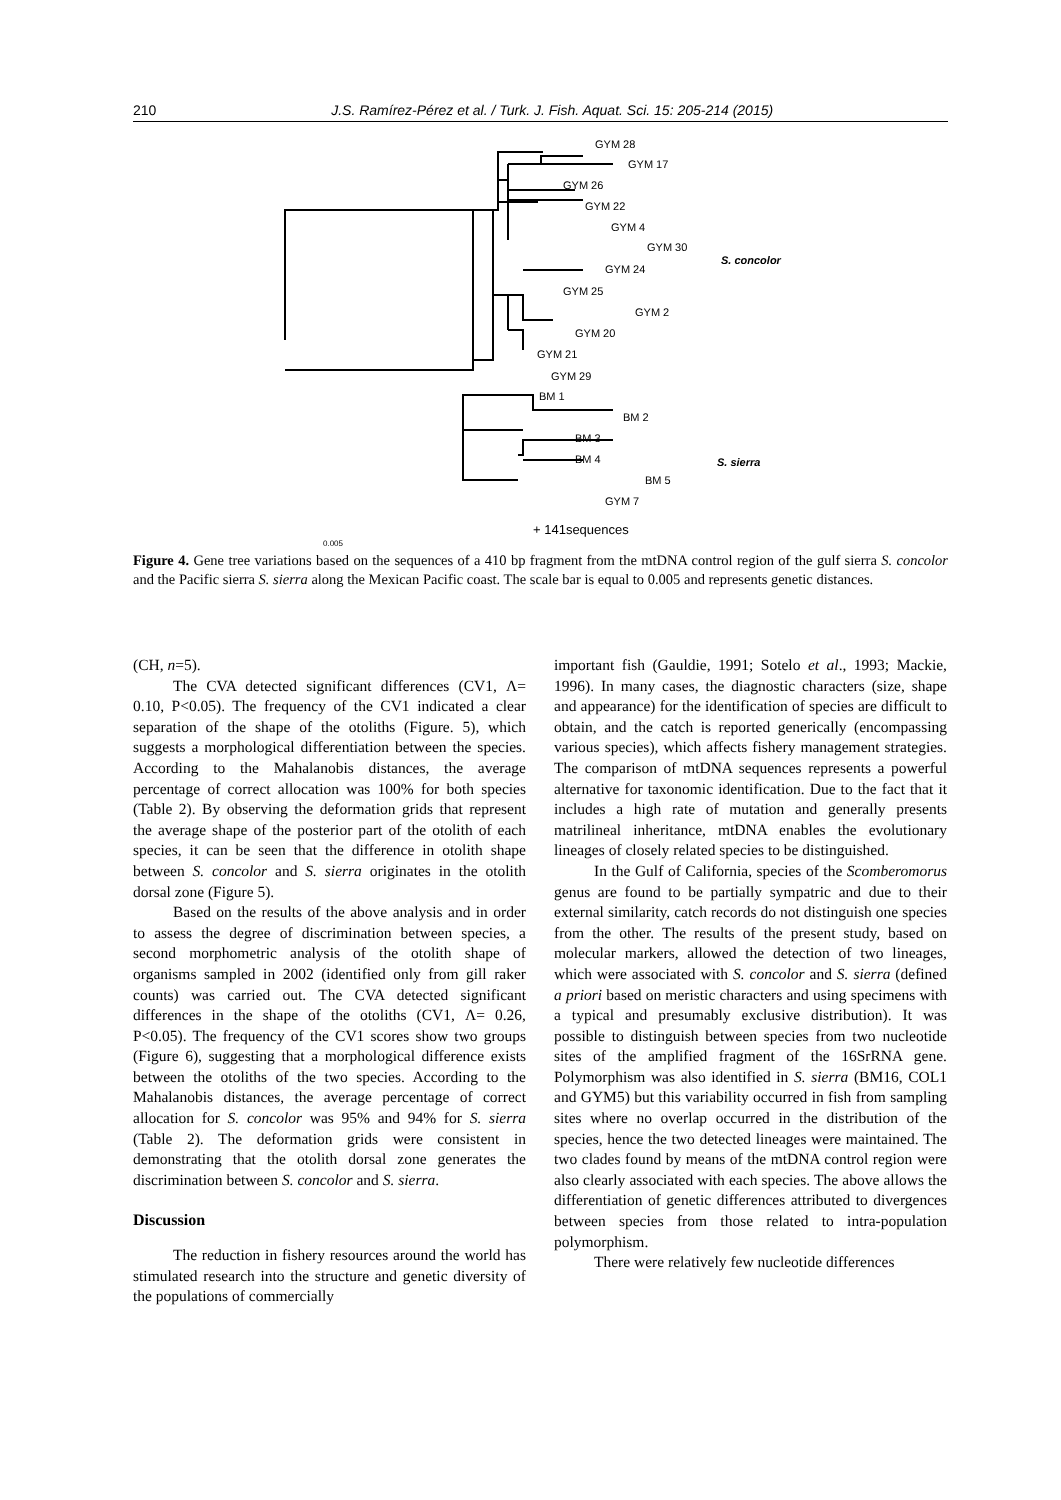210 J.S. Ramírez-Pérez et al. / Turk. J. Fish. Aquat. Sci. 15: 205-214 (2015)
GYM 28
GYM 17
GYM 26
GYM 22
GYM 4
GYM 30
GYM 24
GYM 25
GYM 2
GYM 20
GYM 21
GYM 29
BM 1
BM 2
BM 3
BM 4
BM 5
GYM 7
+ 141sequences
0.005
S. concolor
S. sierra
Figure 4. Gene tree variations based on the sequences of a 410 bp fragment from the mtDNA control region of the gulf sierra S. concolor and the Pacific sierra S. sierra along the Mexican Pacific coast. The scale bar is equal to 0.005 and represents genetic distances.
(CH, n=5).
The CVA detected significant differences (CV1, Λ= 0.10, P<0.05). The frequency of the CV1 indicated a clear separation of the shape of the otoliths (Figure. 5), which suggests a morphological differentiation between the species. According to the Mahalanobis distances, the average percentage of correct allocation was 100% for both species (Table 2). By observing the deformation grids that represent the average shape of the posterior part of the otolith of each species, it can be seen that the difference in otolith shape between S. concolor and S. sierra originates in the otolith dorsal zone (Figure 5).
Based on the results of the above analysis and in order to assess the degree of discrimination between species, a second morphometric analysis of the otolith shape of organisms sampled in 2002 (identified only from gill raker counts) was carried out. The CVA detected significant differences in the shape of the otoliths (CV1, Λ= 0.26, P<0.05). The frequency of the CV1 scores show two groups (Figure 6), suggesting that a morphological difference exists between the otoliths of the two species. According to the Mahalanobis distances, the average percentage of correct allocation for S. concolor was 95% and 94% for S. sierra (Table 2). The deformation grids were consistent in demonstrating that the otolith dorsal zone generates the discrimination between S. concolor and S. sierra.
Discussion
The reduction in fishery resources around the world has stimulated research into the structure and genetic diversity of the populations of commercially
important fish (Gauldie, 1991; Sotelo et al., 1993; Mackie, 1996). In many cases, the diagnostic characters (size, shape and appearance) for the identification of species are difficult to obtain, and the catch is reported generically (encompassing various species), which affects fishery management strategies. The comparison of mtDNA sequences represents a powerful alternative for taxonomic identification. Due to the fact that it includes a high rate of mutation and generally presents matrilineal inheritance, mtDNA enables the evolutionary lineages of closely related species to be distinguished.
In the Gulf of California, species of the Scomberomorus genus are found to be partially sympatric and due to their external similarity, catch records do not distinguish one species from the other. The results of the present study, based on molecular markers, allowed the detection of two lineages, which were associated with S. concolor and S. sierra (defined a priori based on meristic characters and using specimens with a typical and presumably exclusive distribution). It was possible to distinguish between species from two nucleotide sites of the amplified fragment of the 16SrRNA gene. Polymorphism was also identified in S. sierra (BM16, COL1 and GYM5) but this variability occurred in fish from sampling sites where no overlap occurred in the distribution of the species, hence the two detected lineages were maintained. The two clades found by means of the mtDNA control region were also clearly associated with each species. The above allows the differentiation of genetic differences attributed to divergences between species from those related to intra-population polymorphism.
There were relatively few nucleotide differences